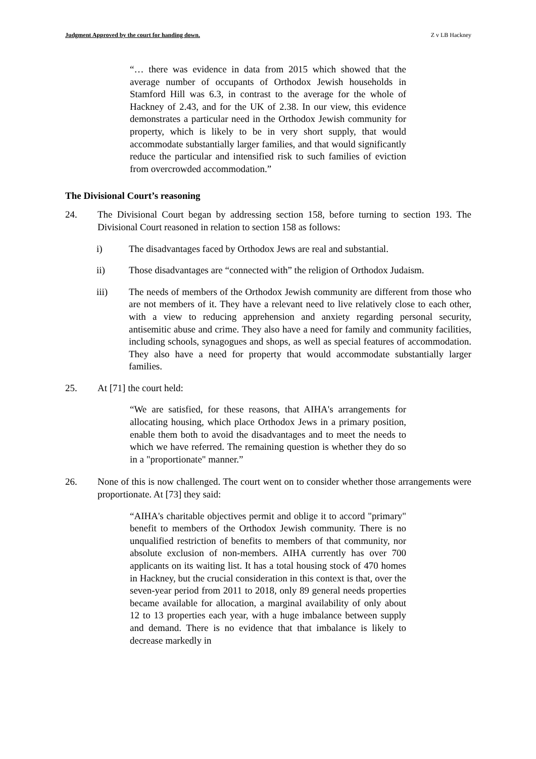Judgment Approved by the court for handing down. Z v LB Hackney
“… there was evidence in data from 2015 which showed that the average number of occupants of Orthodox Jewish households in Stamford Hill was 6.3, in contrast to the average for the whole of Hackney of 2.43, and for the UK of 2.38. In our view, this evidence demonstrates a particular need in the Orthodox Jewish community for property, which is likely to be in very short supply, that would accommodate substantially larger families, and that would significantly reduce the particular and intensified risk to such families of eviction from overcrowded accommodation.”
The Divisional Court’s reasoning
24. The Divisional Court began by addressing section 158, before turning to section 193. The Divisional Court reasoned in relation to section 158 as follows:
i) The disadvantages faced by Orthodox Jews are real and substantial.
ii) Those disadvantages are “connected with” the religion of Orthodox Judaism.
iii) The needs of members of the Orthodox Jewish community are different from those who are not members of it. They have a relevant need to live relatively close to each other, with a view to reducing apprehension and anxiety regarding personal security, antisemitic abuse and crime. They also have a need for family and community facilities, including schools, synagogues and shops, as well as special features of accommodation. They also have a need for property that would accommodate substantially larger families.
25. At [71] the court held:
“We are satisfied, for these reasons, that AIHA's arrangements for allocating housing, which place Orthodox Jews in a primary position, enable them both to avoid the disadvantages and to meet the needs to which we have referred. The remaining question is whether they do so in a "proportionate" manner.”
26. None of this is now challenged. The court went on to consider whether those arrangements were proportionate. At [73] they said:
“AIHA's charitable objectives permit and oblige it to accord "primary" benefit to members of the Orthodox Jewish community. There is no unqualified restriction of benefits to members of that community, nor absolute exclusion of non-members. AIHA currently has over 700 applicants on its waiting list. It has a total housing stock of 470 homes in Hackney, but the crucial consideration in this context is that, over the seven-year period from 2011 to 2018, only 89 general needs properties became available for allocation, a marginal availability of only about 12 to 13 properties each year, with a huge imbalance between supply and demand. There is no evidence that that imbalance is likely to decrease markedly in